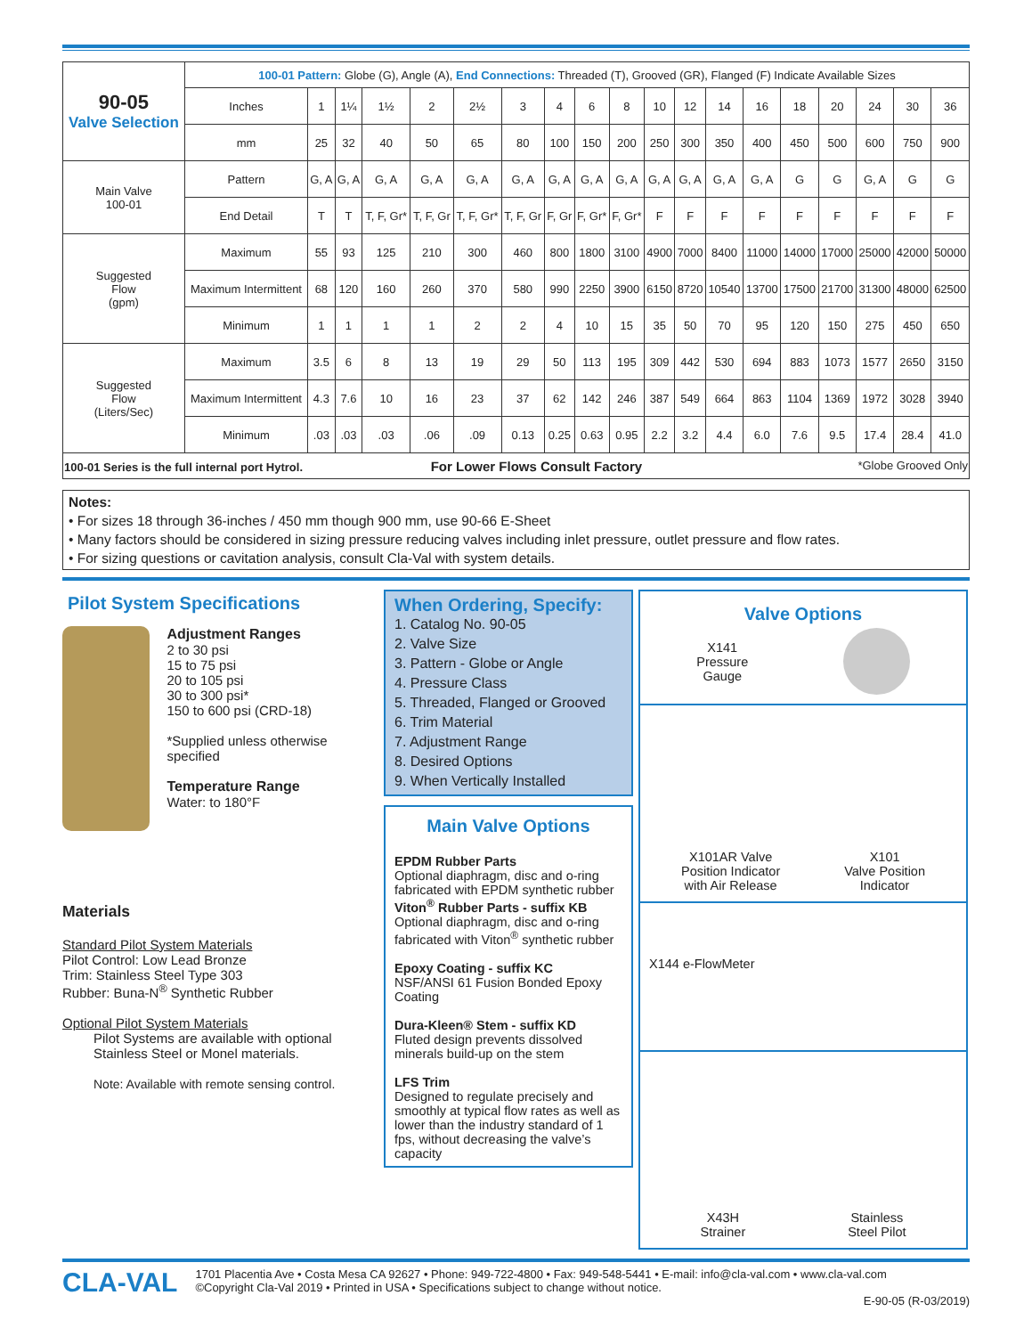| 90-05 Valve Selection | 100-01 Pattern: Globe (G), Angle (A), End Connections: Threaded (T), Grooved (GR), Flanged (F) Indicate Available Sizes | | | | | | | | | | | | | | | | | | |
| | Inches | 1 | 1¼ | 1½ | 2 | 2½ | 3 | 4 | 6 | 8 | 10 | 12 | 14 | 16 | 18 | 20 | 24 | 30 | 36 |
| | mm | 25 | 32 | 40 | 50 | 65 | 80 | 100 | 150 | 200 | 250 | 300 | 350 | 400 | 450 | 500 | 600 | 750 | 900 |
| Main Valve 100-01 | Pattern | G, A | G, A | G, A | G, A | G, A | G, A | G, A | G, A | G, A | G, A | G, A | G, A | G, A | G | G | G, A | G | G |
| | End Detail | T | T | T, F, Gr* | T, F, Gr | T, F, Gr* | T, F, Gr | F, Gr | F, Gr* | F, Gr* | F | F | F | F | F | F | F | F | F |
| Suggested Flow (gpm) | Maximum | 55 | 93 | 125 | 210 | 300 | 460 | 800 | 1800 | 3100 | 4900 | 7000 | 8400 | 11000 | 14000 | 17000 | 25000 | 42000 | 50000 |
| | Maximum Intermittent | 68 | 120 | 160 | 260 | 370 | 580 | 990 | 2250 | 3900 | 6150 | 8720 | 10540 | 13700 | 17500 | 21700 | 31300 | 48000 | 62500 |
| | Minimum | 1 | 1 | 1 | 1 | 2 | 2 | 4 | 10 | 15 | 35 | 50 | 70 | 95 | 120 | 150 | 275 | 450 | 650 |
| Suggested Flow (Liters/Sec) | Maximum | 3.5 | 6 | 8 | 13 | 19 | 29 | 50 | 113 | 195 | 309 | 442 | 530 | 694 | 883 | 1073 | 1577 | 2650 | 3150 |
| | Maximum Intermittent | 4.3 | 7.6 | 10 | 16 | 23 | 37 | 62 | 142 | 246 | 387 | 549 | 664 | 863 | 1104 | 1369 | 1972 | 3028 | 3940 |
| | Minimum | .03 | .03 | .03 | .06 | .09 | 0.13 | 0.25 | 0.63 | 0.95 | 2.2 | 3.2 | 4.4 | 6.0 | 7.6 | 9.5 | 17.4 | 28.4 | 41.0 |
| 100-01 Series is the full internal port Hytrol. For Lower Flows Consult Factory *Globe Grooved Only | | | | | | | | | | | | | | | | | | | |
Notes:
• For sizes 18 through 36-inches / 450 mm though 900 mm, use 90-66 E-Sheet
• Many factors should be considered in sizing pressure reducing valves including inlet pressure, outlet pressure and flow rates.
• For sizing questions or cavitation analysis, consult Cla-Val with system details.
Pilot System Specifications
Adjustment Ranges
2 to 30 psi
15 to 75 psi
20 to 105 psi
30 to 300 psi*
150 to 600 psi (CRD-18)
*Supplied unless otherwise specified
Temperature Range
Water: to 180°F
Materials
Standard Pilot System Materials
Pilot Control: Low Lead Bronze
Trim: Stainless Steel Type 303
Rubber: Buna-N<sup>®</sup> Synthetic Rubber
Optional Pilot System Materials
Pilot Systems are available with optional Stainless Steel or Monel materials.
Note: Available with remote sensing control.
When Ordering, Specify:
1. Catalog No. 90-05
2. Valve Size
3. Pattern - Globe or Angle
4. Pressure Class
5. Threaded, Flanged or Grooved
6. Trim Material
7. Adjustment Range
8. Desired Options
9. When Vertically Installed
Main Valve Options
EPDM Rubber Parts
Optional diaphragm, disc and o-ring fabricated with EPDM synthetic rubber
Viton<sup>®</sup> Rubber Parts - suffix KB
Optional diaphragm, disc and o-ring fabricated with Viton<sup>®</sup> synthetic rubber
Epoxy Coating - suffix KC
NSF/ANSI 61 Fusion Bonded Epoxy Coating
Dura-Kleen® Stem - suffix KD
Fluted design prevents dissolved minerals build-up on the stem
LFS Trim
Designed to regulate precisely and smoothly at typical flow rates as well as lower than the industry standard of 1 fps, without decreasing the valve’s capacity
Valve Options
X141
Pressure
Gauge
X101AR Valve
Position Indicator
with Air Release X101
Valve Position
Indicator
X144 e-FlowMeter
X43H
Strainer Stainless
Steel Pilot
CLA-VAL
1701 Placentia Ave • Costa Mesa CA 92627 • Phone: 949-722-4800 • Fax: 949-548-5441 • E-mail: info@cla-val.com • www.cla-val.com
©Copyright Cla-Val 2019 • Printed in USA • Specifications subject to change without notice.
E-90-05 (R-03/2019)